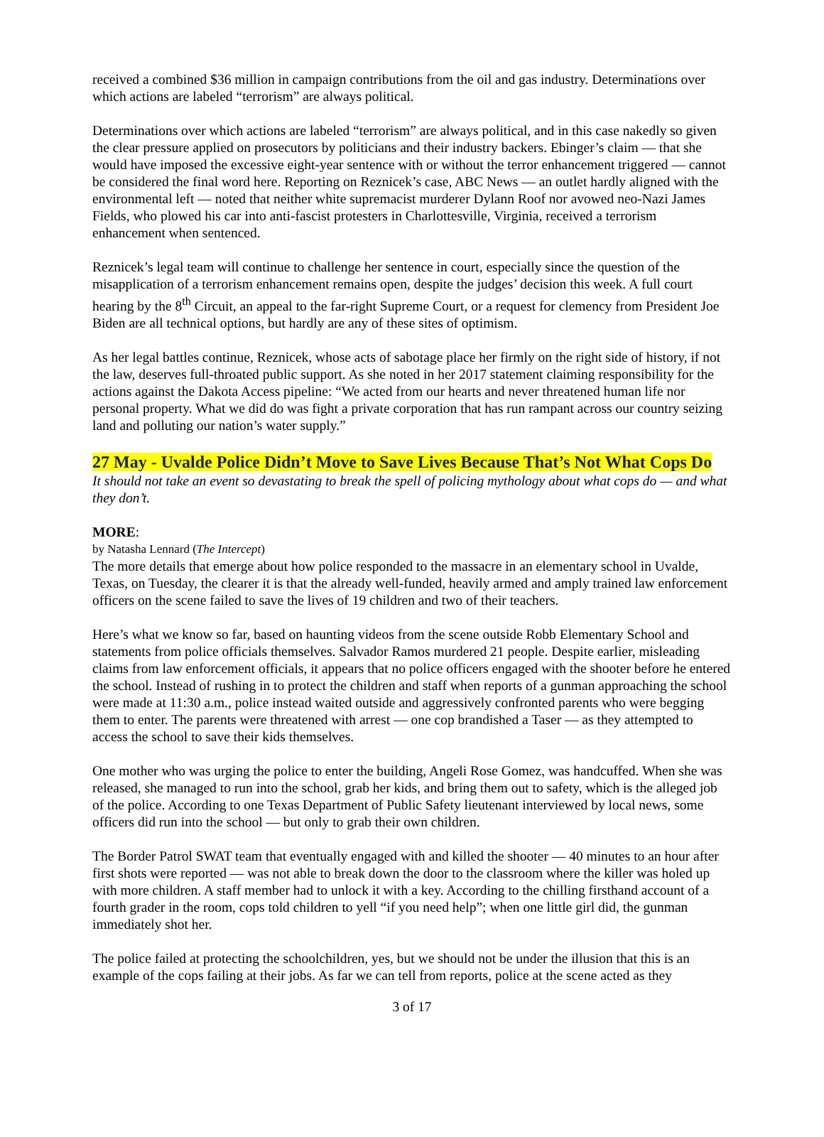received a combined $36 million in campaign contributions from the oil and gas industry. Determinations over which actions are labeled “terrorism” are always political.
Determinations over which actions are labeled “terrorism” are always political, and in this case nakedly so given the clear pressure applied on prosecutors by politicians and their industry backers. Ebinger’s claim — that she would have imposed the excessive eight-year sentence with or without the terror enhancement triggered — cannot be considered the final word here. Reporting on Reznicek’s case, ABC News — an outlet hardly aligned with the environmental left — noted that neither white supremacist murderer Dylann Roof nor avowed neo-Nazi James Fields, who plowed his car into anti-fascist protesters in Charlottesville, Virginia, received a terrorism enhancement when sentenced.
Reznicek’s legal team will continue to challenge her sentence in court, especially since the question of the misapplication of a terrorism enhancement remains open, despite the judges’ decision this week. A full court hearing by the 8<sup>th</sup> Circuit, an appeal to the far-right Supreme Court, or a request for clemency from President Joe Biden are all technical options, but hardly are any of these sites of optimism.
As her legal battles continue, Reznicek, whose acts of sabotage place her firmly on the right side of history, if not the law, deserves full-throated public support. As she noted in her 2017 statement claiming responsibility for the actions against the Dakota Access pipeline: “We acted from our hearts and never threatened human life nor personal property. What we did do was fight a private corporation that has run rampant across our country seizing land and polluting our nation’s water supply.”
27 May - Uvalde Police Didn’t Move to Save Lives Because That’s Not What Cops Do
It should not take an event so devastating to break the spell of policing mythology about what cops do — and what they don’t.
MORE:
by Natasha Lennard (The Intercept)
The more details that emerge about how police responded to the massacre in an elementary school in Uvalde, Texas, on Tuesday, the clearer it is that the already well-funded, heavily armed and amply trained law enforcement officers on the scene failed to save the lives of 19 children and two of their teachers.
Here’s what we know so far, based on haunting videos from the scene outside Robb Elementary School and statements from police officials themselves. Salvador Ramos murdered 21 people. Despite earlier, misleading claims from law enforcement officials, it appears that no police officers engaged with the shooter before he entered the school. Instead of rushing in to protect the children and staff when reports of a gunman approaching the school were made at 11:30 a.m., police instead waited outside and aggressively confronted parents who were begging them to enter. The parents were threatened with arrest — one cop brandished a Taser — as they attempted to access the school to save their kids themselves.
One mother who was urging the police to enter the building, Angeli Rose Gomez, was handcuffed. When she was released, she managed to run into the school, grab her kids, and bring them out to safety, which is the alleged job of the police. According to one Texas Department of Public Safety lieutenant interviewed by local news, some officers did run into the school — but only to grab their own children.
The Border Patrol SWAT team that eventually engaged with and killed the shooter — 40 minutes to an hour after first shots were reported — was not able to break down the door to the classroom where the killer was holed up with more children. A staff member had to unlock it with a key. According to the chilling firsthand account of a fourth grader in the room, cops told children to yell “if you need help”; when one little girl did, the gunman immediately shot her.
The police failed at protecting the schoolchildren, yes, but we should not be under the illusion that this is an example of the cops failing at their jobs. As far we can tell from reports, police at the scene acted as they
3 of 17